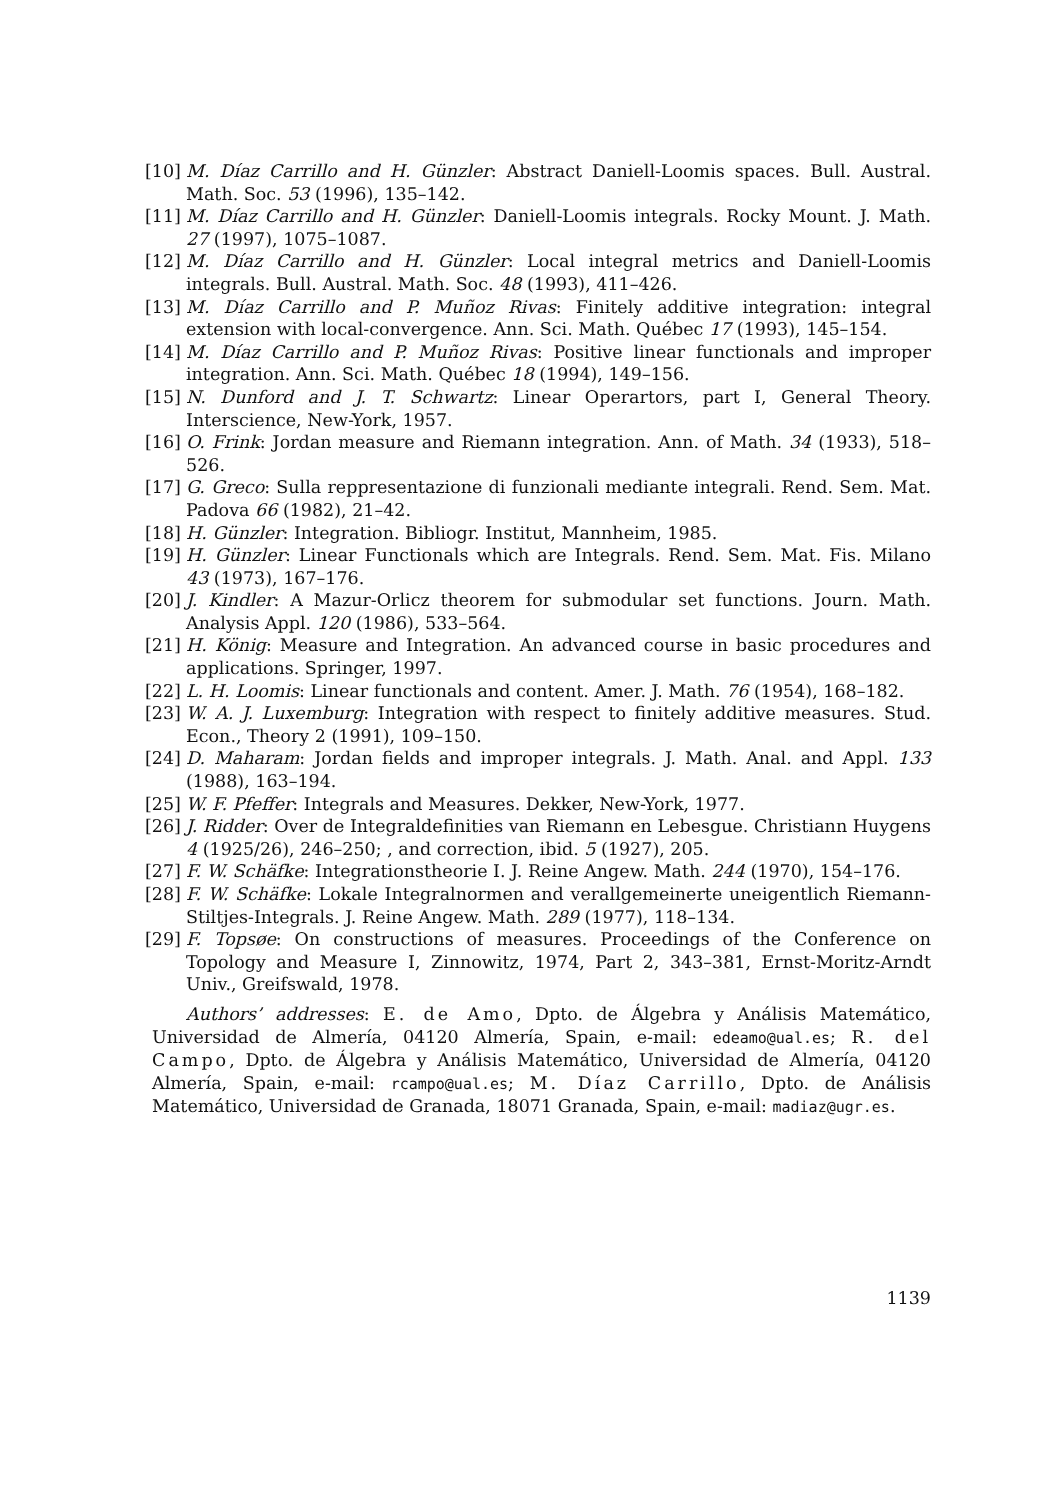[10] M. Díaz Carrillo and H. Günzler: Abstract Daniell-Loomis spaces. Bull. Austral. Math. Soc. 53 (1996), 135–142.
[11] M. Díaz Carrillo and H. Günzler: Daniell-Loomis integrals. Rocky Mount. J. Math. 27 (1997), 1075–1087.
[12] M. Díaz Carrillo and H. Günzler: Local integral metrics and Daniell-Loomis integrals. Bull. Austral. Math. Soc. 48 (1993), 411–426.
[13] M. Díaz Carrillo and P. Muñoz Rivas: Finitely additive integration: integral extension with local-convergence. Ann. Sci. Math. Québec 17 (1993), 145–154.
[14] M. Díaz Carrillo and P. Muñoz Rivas: Positive linear functionals and improper integration. Ann. Sci. Math. Québec 18 (1994), 149–156.
[15] N. Dunford and J. T. Schwartz: Linear Operartors, part I, General Theory. Interscience, New-York, 1957.
[16] O. Frink: Jordan measure and Riemann integration. Ann. of Math. 34 (1933), 518–526.
[17] G. Greco: Sulla reppresentazione di funzionali mediante integrali. Rend. Sem. Mat. Padova 66 (1982), 21–42.
[18] H. Günzler: Integration. Bibliogr. Institut, Mannheim, 1985.
[19] H. Günzler: Linear Functionals which are Integrals. Rend. Sem. Mat. Fis. Milano 43 (1973), 167–176.
[20] J. Kindler: A Mazur-Orlicz theorem for submodular set functions. Journ. Math. Analysis Appl. 120 (1986), 533–564.
[21] H. König: Measure and Integration. An advanced course in basic procedures and applications. Springer, 1997.
[22] L. H. Loomis: Linear functionals and content. Amer. J. Math. 76 (1954), 168–182.
[23] W. A. J. Luxemburg: Integration with respect to finitely additive measures. Stud. Econ., Theory 2 (1991), 109–150.
[24] D. Maharam: Jordan fields and improper integrals. J. Math. Anal. and Appl. 133 (1988), 163–194.
[25] W. F. Pfeffer: Integrals and Measures. Dekker, New-York, 1977.
[26] J. Ridder: Over de Integraldefinities van Riemann en Lebesgue. Christiann Huygens 4 (1925/26), 246–250; , and correction, ibid. 5 (1927), 205.
[27] F. W. Schäfke: Integrationstheorie I. J. Reine Angew. Math. 244 (1970), 154–176.
[28] F. W. Schäfke: Lokale Integralnormen and verallgemeinerte uneigentlich Riemann-Stiltjes-Integrals. J. Reine Angew. Math. 289 (1977), 118–134.
[29] F. Topsøe: On constructions of measures. Proceedings of the Conference on Topology and Measure I, Zinnowitz, 1974, Part 2, 343–381, Ernst-Moritz-Arndt Univ., Greifswald, 1978.
Authors’ addresses: E. de Amo, Dpto. de Álgebra y Análisis Matemático, Universidad de Almería, 04120 Almería, Spain, e-mail: edeamo@ual.es; R. del Campo, Dpto. de Álgebra y Análisis Matemático, Universidad de Almería, 04120 Almería, Spain, e-mail: rcampo@ual.es; M. Díaz Carrillo, Dpto. de Análisis Matemático, Universidad de Granada, 18071 Granada, Spain, e-mail: madiaz@ugr.es.
1139